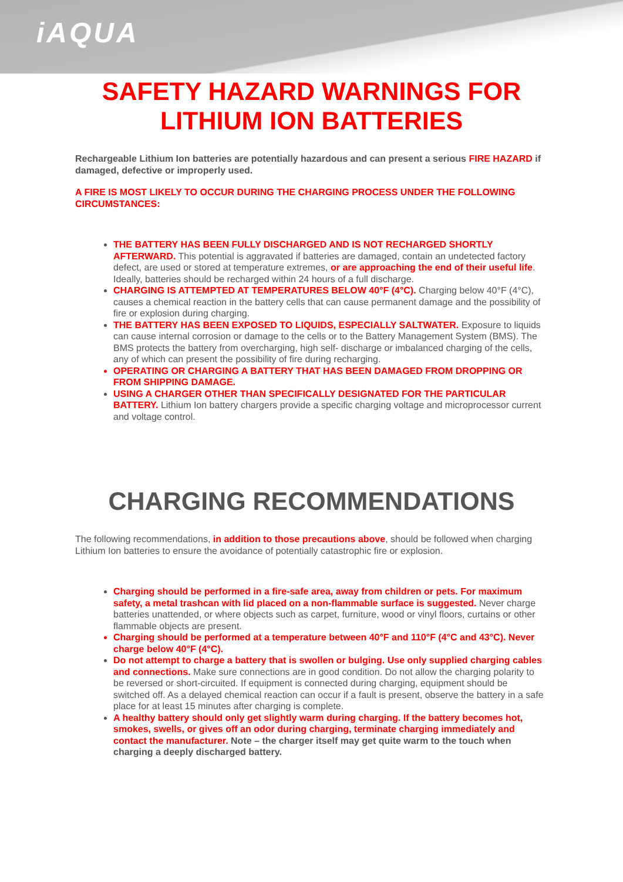iAQUA
SAFETY HAZARD WARNINGS FOR
LITHIUM ION BATTERIES
Rechargeable Lithium Ion batteries are potentially hazardous and can present a serious FIRE HAZARD if damaged, defective or improperly used.
A FIRE IS MOST LIKELY TO OCCUR DURING THE CHARGING PROCESS UNDER THE FOLLOWING CIRCUMSTANCES:
THE BATTERY HAS BEEN FULLY DISCHARGED AND IS NOT RECHARGED SHORTLY AFTERWARD. This potential is aggravated if batteries are damaged, contain an undetected factory defect, are used or stored at temperature extremes, or are approaching the end of their useful life. Ideally, batteries should be recharged within 24 hours of a full discharge.
CHARGING IS ATTEMPTED AT TEMPERATURES BELOW 40°F (4°C). Charging below 40°F (4°C), causes a chemical reaction in the battery cells that can cause permanent damage and the possibility of fire or explosion during charging.
THE BATTERY HAS BEEN EXPOSED TO LIQUIDS, ESPECIALLY SALTWATER. Exposure to liquids can cause internal corrosion or damage to the cells or to the Battery Management System (BMS). The BMS protects the battery from overcharging, high self- discharge or imbalanced charging of the cells, any of which can present the possibility of fire during recharging.
OPERATING OR CHARGING A BATTERY THAT HAS BEEN DAMAGED FROM DROPPING OR FROM SHIPPING DAMAGE.
USING A CHARGER OTHER THAN SPECIFICALLY DESIGNATED FOR THE PARTICULAR BATTERY. Lithium Ion battery chargers provide a specific charging voltage and microprocessor current and voltage control.
CHARGING RECOMMENDATIONS
The following recommendations, in addition to those precautions above, should be followed when charging Lithium Ion batteries to ensure the avoidance of potentially catastrophic fire or explosion.
Charging should be performed in a fire-safe area, away from children or pets. For maximum safety, a metal trashcan with lid placed on a non-flammable surface is suggested. Never charge batteries unattended, or where objects such as carpet, furniture, wood or vinyl floors, curtains or other flammable objects are present.
Charging should be performed at a temperature between 40°F and 110°F (4°C and 43°C). Never charge below 40°F (4°C).
Do not attempt to charge a battery that is swollen or bulging. Use only supplied charging cables and connections. Make sure connections are in good condition. Do not allow the charging polarity to be reversed or short-circuited. If equipment is connected during charging, equipment should be switched off. As a delayed chemical reaction can occur if a fault is present, observe the battery in a safe place for at least 15 minutes after charging is complete.
A healthy battery should only get slightly warm during charging. If the battery becomes hot, smokes, swells, or gives off an odor during charging, terminate charging immediately and contact the manufacturer. Note – the charger itself may get quite warm to the touch when charging a deeply discharged battery.